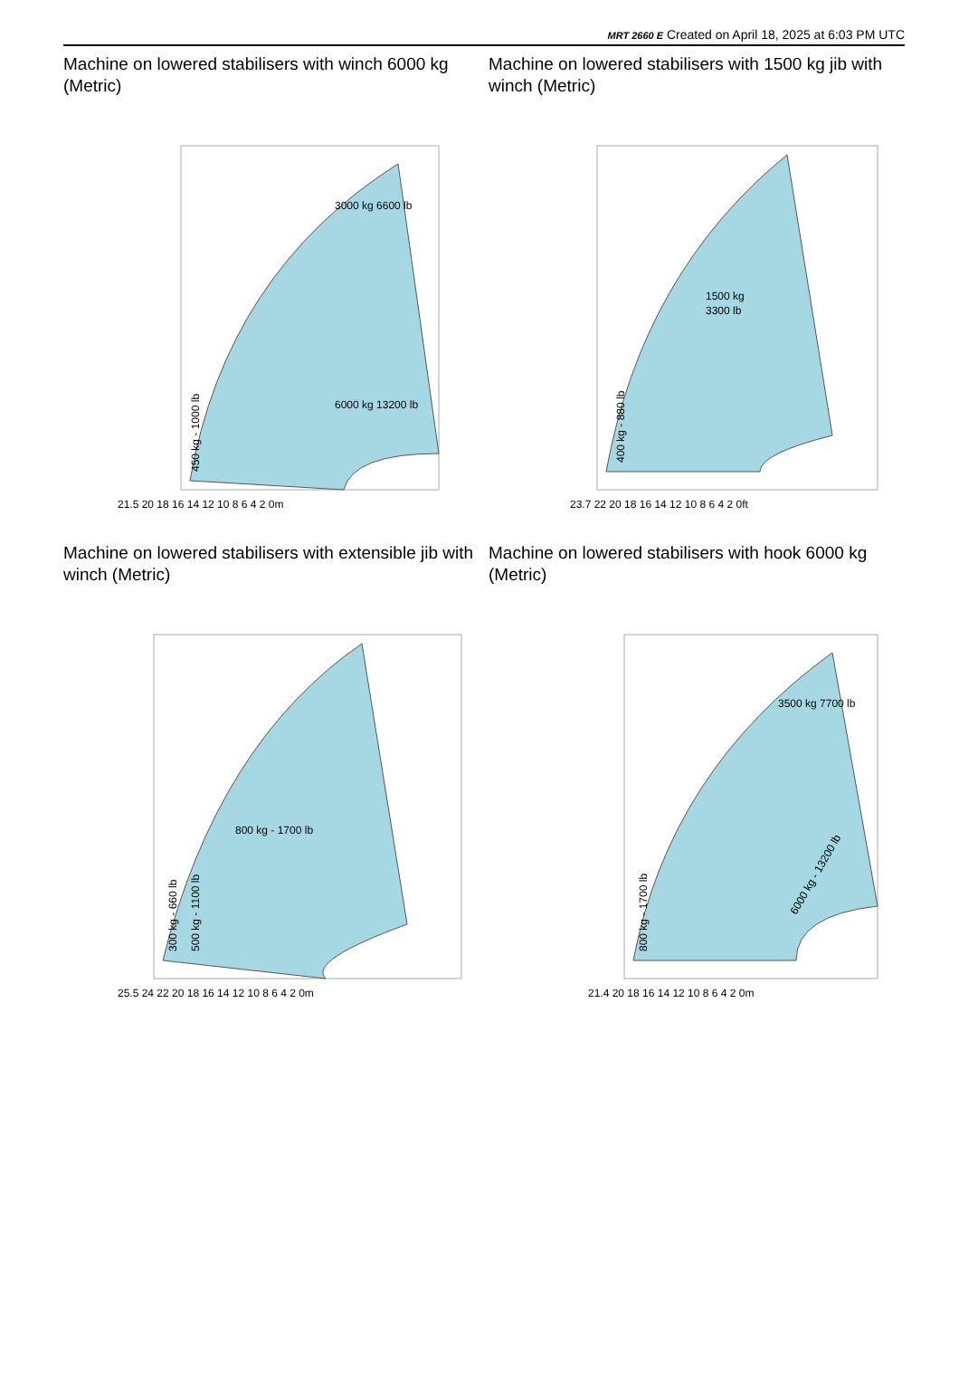MRT 2660 E Created on April 18, 2025 at 6:03 PM UTC
Machine on lowered stabilisers with winch 6000 kg (Metric)
21.5 20 18 16 14 12 10 8 6 4 2 0m
450 kg - 1000 lb
3000 kg 6600 lb
6000 kg 13200 lb
Machine on lowered stabilisers with 1500 kg jib with winch (Metric)
1500 kg
3300 lb
400 kg - 880 lb
23.7 22 20 18 16 14 12 10 8 6 4 2 0ft
Machine on lowered stabilisers with extensible jib with winch (Metric)
800 kg - 1700 lb
300 kg - 660 lb
500 kg - 1100 lb
25.5 24 22 20 18 16 14 12 10 8 6 4 2 0m
Machine on lowered stabilisers with hook 6000 kg (Metric)
3500 kg 7700 lb
800 kg - 1700 lb
6000 kg - 13200 lb
21.4 20 18 16 14 12 10 8 6 4 2 0m